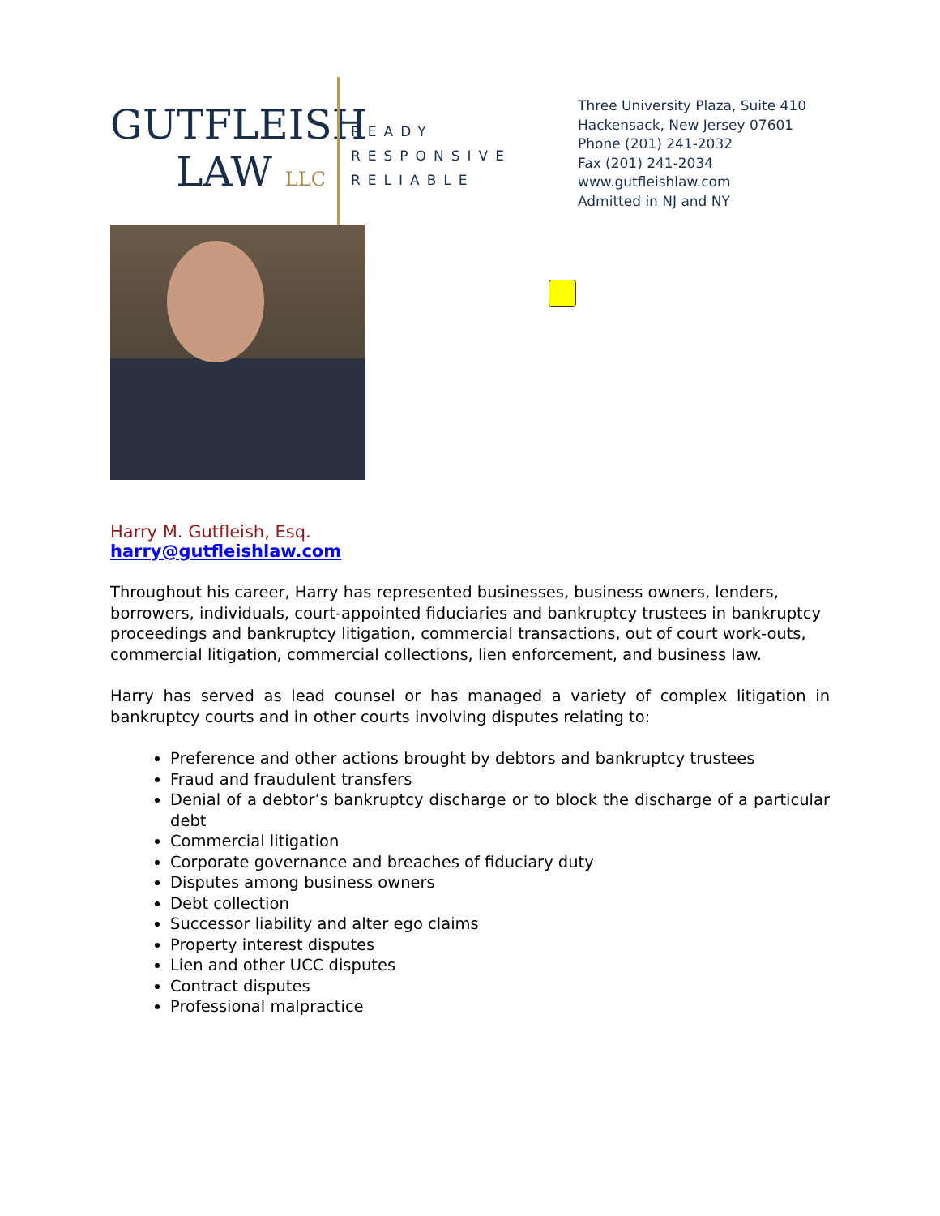GUTFLEISH
LAW LLC
READY
RESPONSIVE
RELIABLE
Three University Plaza, Suite 410
Hackensack, New Jersey 07601
Phone (201) 241-2032
Fax (201) 241-2034
www.gutfleishlaw.com
Admitted in NJ and NY
Harry M. Gutfleish, Esq.
harry@gutfleishlaw.com
Throughout his career, Harry has represented businesses, business owners, lenders, borrowers, individuals, court-appointed fiduciaries and bankruptcy trustees in bankruptcy proceedings and bankruptcy litigation, commercial transactions, out of court work-outs, commercial litigation, commercial collections, lien enforcement, and business law.
Harry has served as lead counsel or has managed a variety of complex litigation in bankruptcy courts and in other courts involving disputes relating to:
Preference and other actions brought by debtors and bankruptcy trustees
Fraud and fraudulent transfers
Denial of a debtor’s bankruptcy discharge or to block the discharge of a particular debt
Commercial litigation
Corporate governance and breaches of fiduciary duty
Disputes among business owners
Debt collection
Successor liability and alter ego claims
Property interest disputes
Lien and other UCC disputes
Contract disputes
Professional malpractice